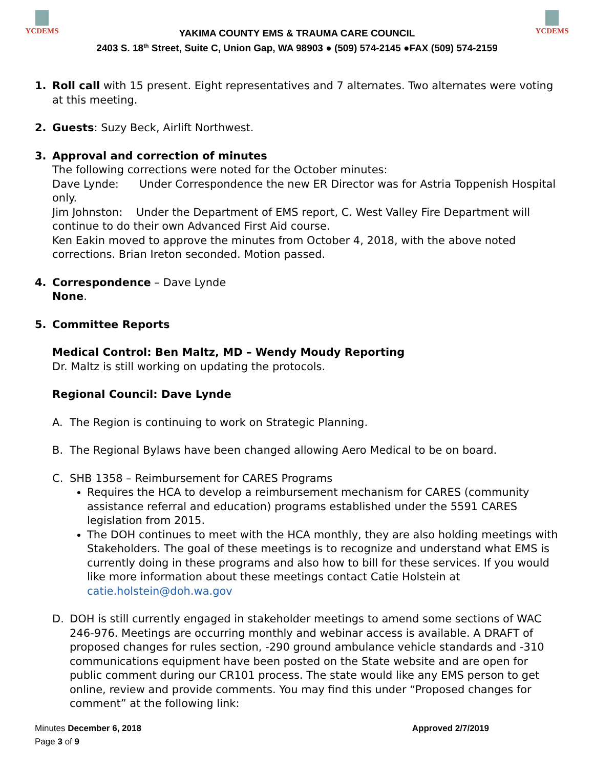YCDEMS
YAKIMA COUNTY EMS & TRAUMA CARE COUNCIL
2403 S. 18<sup>th</sup> Street, Suite C, Union Gap, WA 98903 ● (509) 574-2145 ●FAX (509) 574-2159
YCDEMS
1. Roll call with 15 present. Eight representatives and 7 alternates. Two alternates were voting at this meeting.
2. Guests: Suzy Beck, Airlift Northwest.
3. Approval and correction of minutes
The following corrections were noted for the October minutes:
Dave Lynde: Under Correspondence the new ER Director was for Astria Toppenish Hospital only.
Jim Johnston: Under the Department of EMS report, C. West Valley Fire Department will continue to do their own Advanced First Aid course.
Ken Eakin moved to approve the minutes from October 4, 2018, with the above noted corrections. Brian Ireton seconded. Motion passed.
4. Correspondence – Dave Lynde
None.
5. Committee Reports
Medical Control: Ben Maltz, MD – Wendy Moudy Reporting
Dr. Maltz is still working on updating the protocols.
Regional Council: Dave Lynde
A. The Region is continuing to work on Strategic Planning.
B. The Regional Bylaws have been changed allowing Aero Medical to be on board.
C. SHB 1358 – Reimbursement for CARES Programs
Requires the HCA to develop a reimbursement mechanism for CARES (community assistance referral and education) programs established under the 5591 CARES legislation from 2015.
The DOH continues to meet with the HCA monthly, they are also holding meetings with Stakeholders. The goal of these meetings is to recognize and understand what EMS is currently doing in these programs and also how to bill for these services. If you would like more information about these meetings contact Catie Holstein at catie.holstein@doh.wa.gov
D. DOH is still currently engaged in stakeholder meetings to amend some sections of WAC 246-976. Meetings are occurring monthly and webinar access is available. A DRAFT of proposed changes for rules section, -290 ground ambulance vehicle standards and -310 communications equipment have been posted on the State website and are open for public comment during our CR101 process. The state would like any EMS person to get online, review and provide comments. You may find this under “Proposed changes for comment” at the following link:
Minutes December 6, 2018
Page 3 of 9
Approved 2/7/2019